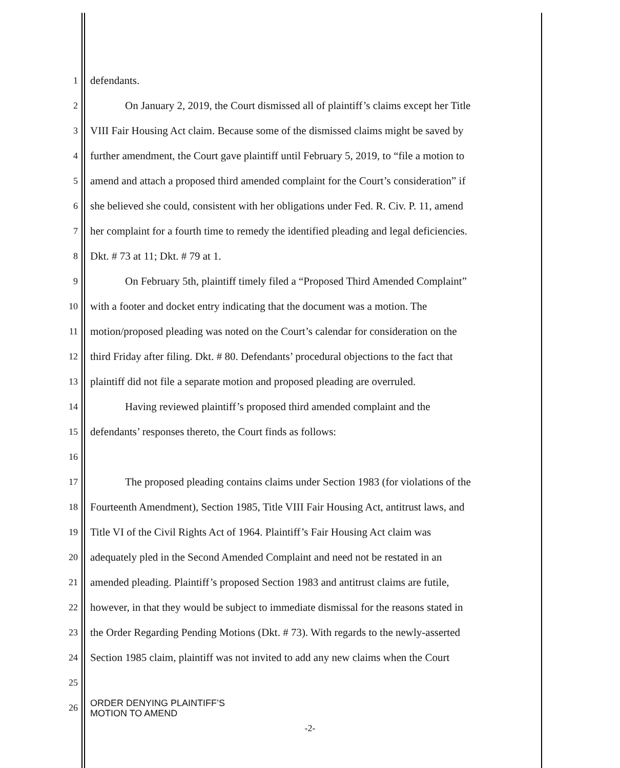1 defendants.
2 On January 2, 2019, the Court dismissed all of plaintiff’s claims except her Title
3 VIII Fair Housing Act claim. Because some of the dismissed claims might be saved by
4 further amendment, the Court gave plaintiff until February 5, 2019, to “file a motion to
5 amend and attach a proposed third amended complaint for the Court’s consideration” if
6 she believed she could, consistent with her obligations under Fed. R. Civ. P. 11, amend
7 her complaint for a fourth time to remedy the identified pleading and legal deficiencies.
8 Dkt. # 73 at 11; Dkt. # 79 at 1.
9 On February 5th, plaintiff timely filed a “Proposed Third Amended Complaint”
10 with a footer and docket entry indicating that the document was a motion. The
11 motion/proposed pleading was noted on the Court’s calendar for consideration on the
12 third Friday after filing. Dkt. # 80. Defendants’ procedural objections to the fact that
13 plaintiff did not file a separate motion and proposed pleading are overruled.
14 Having reviewed plaintiff’s proposed third amended complaint and the
15 defendants’ responses thereto, the Court finds as follows:
16
17 The proposed pleading contains claims under Section 1983 (for violations of the
18 Fourteenth Amendment), Section 1985, Title VIII Fair Housing Act, antitrust laws, and
19 Title VI of the Civil Rights Act of 1964. Plaintiff’s Fair Housing Act claim was
20 adequately pled in the Second Amended Complaint and need not be restated in an
21 amended pleading. Plaintiff’s proposed Section 1983 and antitrust claims are futile,
22 however, in that they would be subject to immediate dismissal for the reasons stated in
23 the Order Regarding Pending Motions (Dkt. # 73). With regards to the newly-asserted
24 Section 1985 claim, plaintiff was not invited to add any new claims when the Court
25
26 ORDER DENYING PLAINTIFF’S
MOTION TO AMEND
-2-